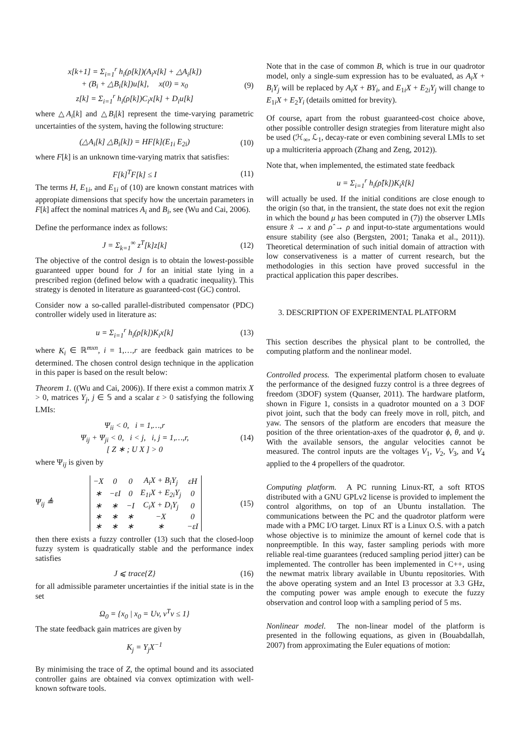x[k+1] = Σ<sub>i=1</sub><sup>r</sup> h<sub>i</sub>(ρ[k])(A<sub>i</sub>x[k] + △A<sub>i</sub>[k])
+ (B<sub>i</sub> + △B<sub>i</sub>[k])u[k], x(0) = x<sub>0</sub>
z[k] = Σ<sub>i=1</sub><sup>r</sup> h<sub>i</sub>(ρ[k])C<sub>i</sub>x[k] + D<sub>i</sub>u[k]
(9)
where △A<sub>i</sub>[k] and △B<sub>i</sub>[k] represent the time-varying parametric uncertainties of the system, having the following structure:
(△A<sub>i</sub>[k] △B<sub>i</sub>[k]) = HF[k](E<sub>1i</sub> E<sub>2i</sub>)
(10)
where F[k] is an unknown time-varying matrix that satisfies:
F[k]<sup>T</sup>F[k] ≤ I (11)
The terms H, E<sub>1i</sub>, and E<sub>1i</sub> of (10) are known constant matrices with appropiate dimensions that specify how the uncertain parameters in F[k] affect the nominal matrices A<sub>i</sub> and B<sub>i</sub>, see (Wu and Cai, 2006).
Define the performance index as follows:
J = Σ<sub>k=1</sub><sup>∞</sup> z<sup>T</sup>[k]z[k] (12)
The objective of the control design is to obtain the lowest-possible guaranteed upper bound for J for an initial state lying in a prescribed region (defined below with a quadratic inequality). This strategy is denoted in literature as guaranteed-cost (GC) control.
Consider now a so-called parallel-distributed compensator (PDC) controller widely used in literature as:
u = Σ<sub>i=1</sub><sup>r</sup> h<sub>i</sub>(ρ[k])K<sub>i</sub>x[k] (13)
where K<sub>i</sub> ∈ ℝ<sup>mxn</sup>, i = 1,…,r are feedback gain matrices to be determined. The chosen control design technique in the application in this paper is based on the result below:
Theorem 1. ((Wu and Cai, 2006)). If there exist a common matrix X > 0, matrices Y<sub>j</sub>, j ∈ 𝕊 and a scalar ε > 0 satisfying the following LMIs:
Ψ<sub>ii</sub> < 0, i = 1,…,r
Ψ<sub>ij</sub> + Ψ<sub>ji</sub> < 0, i < j, i, j = 1,…,r,
[ Z ∗ ; U X ] > 0
(14)
where Ψ<sub>ij</sub> is given by
Ψ<sub>ij</sub> ≜
| −X | 0 | 0 | A<sub>i</sub>X + B<sub>i</sub>Y<sub>j</sub> | εH |
| ∗ | −εI | 0 | E<sub>1i</sub>X + E<sub>2i</sub>Y<sub>j</sub> | 0 |
| ∗ | ∗ | −I | C<sub>i</sub>X + D<sub>i</sub>Y<sub>j</sub> | 0 |
| ∗ | ∗ | ∗ | −X | 0 |
| ∗ | ∗ | ∗ | ∗ | −εI |
(15)
then there exists a fuzzy controller (13) such that the closed-loop fuzzy system is quadratically stable and the performance index satisfies
J ⩽ trace{Z} (16)
for all admissible parameter uncertainties if the initial state is in the set
Ω<sub>0</sub> = {x<sub>0</sub> | x<sub>0</sub> = Uv, v<sup>T</sup>v ≤ 1}
The state feedback gain matrices are given by
K<sub>j</sub> = Y<sub>j</sub>X<sup>−1</sup>
By minimising the trace of Z, the optimal bound and its associated controller gains are obtained via convex optimization with well-known software tools.
Note that in the case of common B, which is true in our quadrotor model, only a single-sum expression has to be evaluated, as A<sub>i</sub>X + B<sub>i</sub>Y<sub>j</sub> will be replaced by A<sub>i</sub>X + BY<sub>i</sub>, and E<sub>1i</sub>X + E<sub>2i</sub>Y<sub>j</sub> will change to E<sub>1i</sub>X + E<sub>2</sub>Y<sub>i</sub> (details omitted for brevity).
Of course, apart from the robust guaranteed-cost choice above, other possible controller design strategies from literature might also be used (ℋ<sub>∞</sub>, ℒ<sub>1</sub>, decay-rate or even combining several LMIs to set up a multicriteria approach (Zhang and Zeng, 2012)).
Note that, when implemented, the estimated state feedback
u = Σ<sub>i=1</sub><sup>r</sup> h<sub>i</sub>(ρ̂[k])K<sub>i</sub>x̂[k]
will actually be used. If the initial conditions are close enough to the origin (so that, in the transient, the state does not exit the region in which the bound μ has been computed in (7)) the observer LMIs ensure x̂ → x and ρ̂ → ρ and input-to-state argumentations would ensure stability (see also (Bergsten, 2001; Tanaka et al., 2011)). Theoretical determination of such initial domain of attraction with low conservativeness is a matter of current research, but the methodologies in this section have proved successful in the practical application this paper describes.
3. DESCRIPTION OF EXPERIMENTAL PLATFORM
This section describes the physical plant to be controlled, the computing platform and the nonlinear model.
Controlled process. The experimental platform chosen to evaluate the performance of the designed fuzzy control is a three degrees of freedom (3DOF) system (Quanser, 2011). The hardware platform, shown in Figure 1, consists in a quadrotor mounted on a 3 DOF pivot joint, such that the body can freely move in roll, pitch, and yaw. The sensors of the platform are encoders that measure the position of the three orientation-axes of the quadrotor ϕ, θ, and ψ. With the available sensors, the angular velocities cannot be measured. The control inputs are the voltages V<sub>1</sub>, V<sub>2</sub>, V<sub>3</sub>, and V<sub>4</sub> applied to the 4 propellers of the quadrotor.
Computing platform. A PC running Linux-RT, a soft RTOS distributed with a GNU GPLv2 license is provided to implement the control algorithms, on top of an Ubuntu installation. The communications between the PC and the quadrotor platform were made with a PMC I/O target. Linux RT is a Linux O.S. with a patch whose objective is to minimize the amount of kernel code that is nonpreemptible. In this way, faster sampling periods with more reliable real-time guarantees (reduced sampling period jitter) can be implemented. The controller has been implemented in C++, using the newmat matrix library available in Ubuntu repositories. With the above operating system and an Intel I3 processor at 3.3 GHz, the computing power was ample enough to execute the fuzzy observation and control loop with a sampling period of 5 ms.
Nonlinear model. The non-linear model of the platform is presented in the following equations, as given in (Bouabdallah, 2007) from approximating the Euler equations of motion: